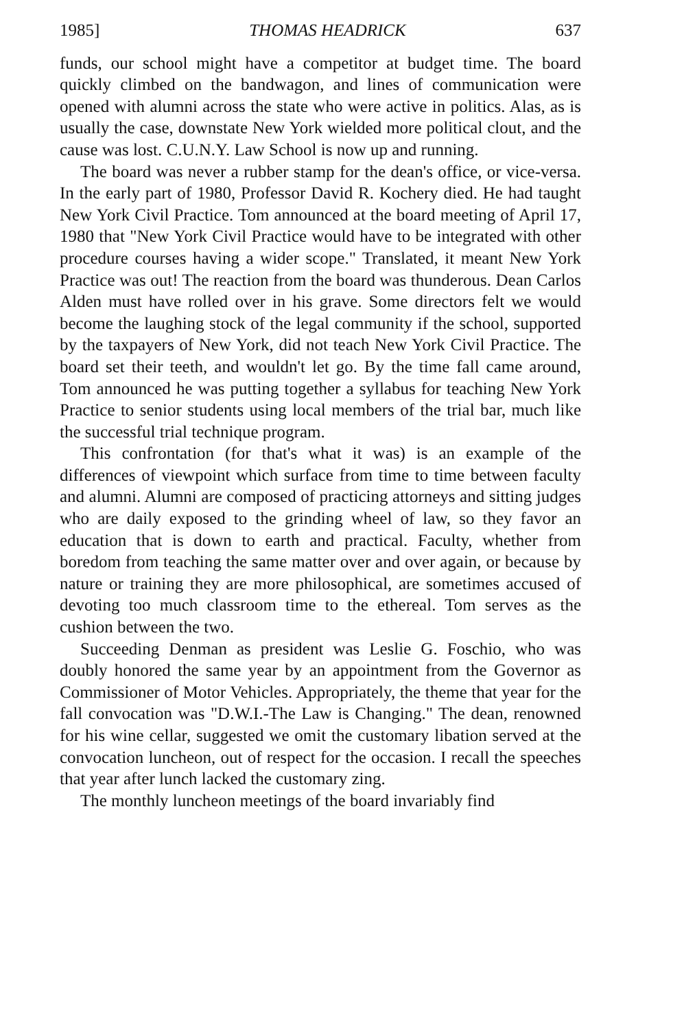1985] THOMAS HEADRICK 637
funds, our school might have a competitor at budget time. The board quickly climbed on the bandwagon, and lines of communication were opened with alumni across the state who were active in politics. Alas, as is usually the case, downstate New York wielded more political clout, and the cause was lost. C.U.N.Y. Law School is now up and running.
The board was never a rubber stamp for the dean's office, or vice-versa. In the early part of 1980, Professor David R. Kochery died. He had taught New York Civil Practice. Tom announced at the board meeting of April 17, 1980 that "New York Civil Practice would have to be integrated with other procedure courses having a wider scope." Translated, it meant New York Practice was out! The reaction from the board was thunderous. Dean Carlos Alden must have rolled over in his grave. Some directors felt we would become the laughing stock of the legal community if the school, supported by the taxpayers of New York, did not teach New York Civil Practice. The board set their teeth, and wouldn't let go. By the time fall came around, Tom announced he was putting together a syllabus for teaching New York Practice to senior students using local members of the trial bar, much like the successful trial technique program.
This confrontation (for that's what it was) is an example of the differences of viewpoint which surface from time to time between faculty and alumni. Alumni are composed of practicing attorneys and sitting judges who are daily exposed to the grinding wheel of law, so they favor an education that is down to earth and practical. Faculty, whether from boredom from teaching the same matter over and over again, or because by nature or training they are more philosophical, are sometimes accused of devoting too much classroom time to the ethereal. Tom serves as the cushion between the two.
Succeeding Denman as president was Leslie G. Foschio, who was doubly honored the same year by an appointment from the Governor as Commissioner of Motor Vehicles. Appropriately, the theme that year for the fall convocation was "D.W.I.-The Law is Changing." The dean, renowned for his wine cellar, suggested we omit the customary libation served at the convocation luncheon, out of respect for the occasion. I recall the speeches that year after lunch lacked the customary zing.
The monthly luncheon meetings of the board invariably find